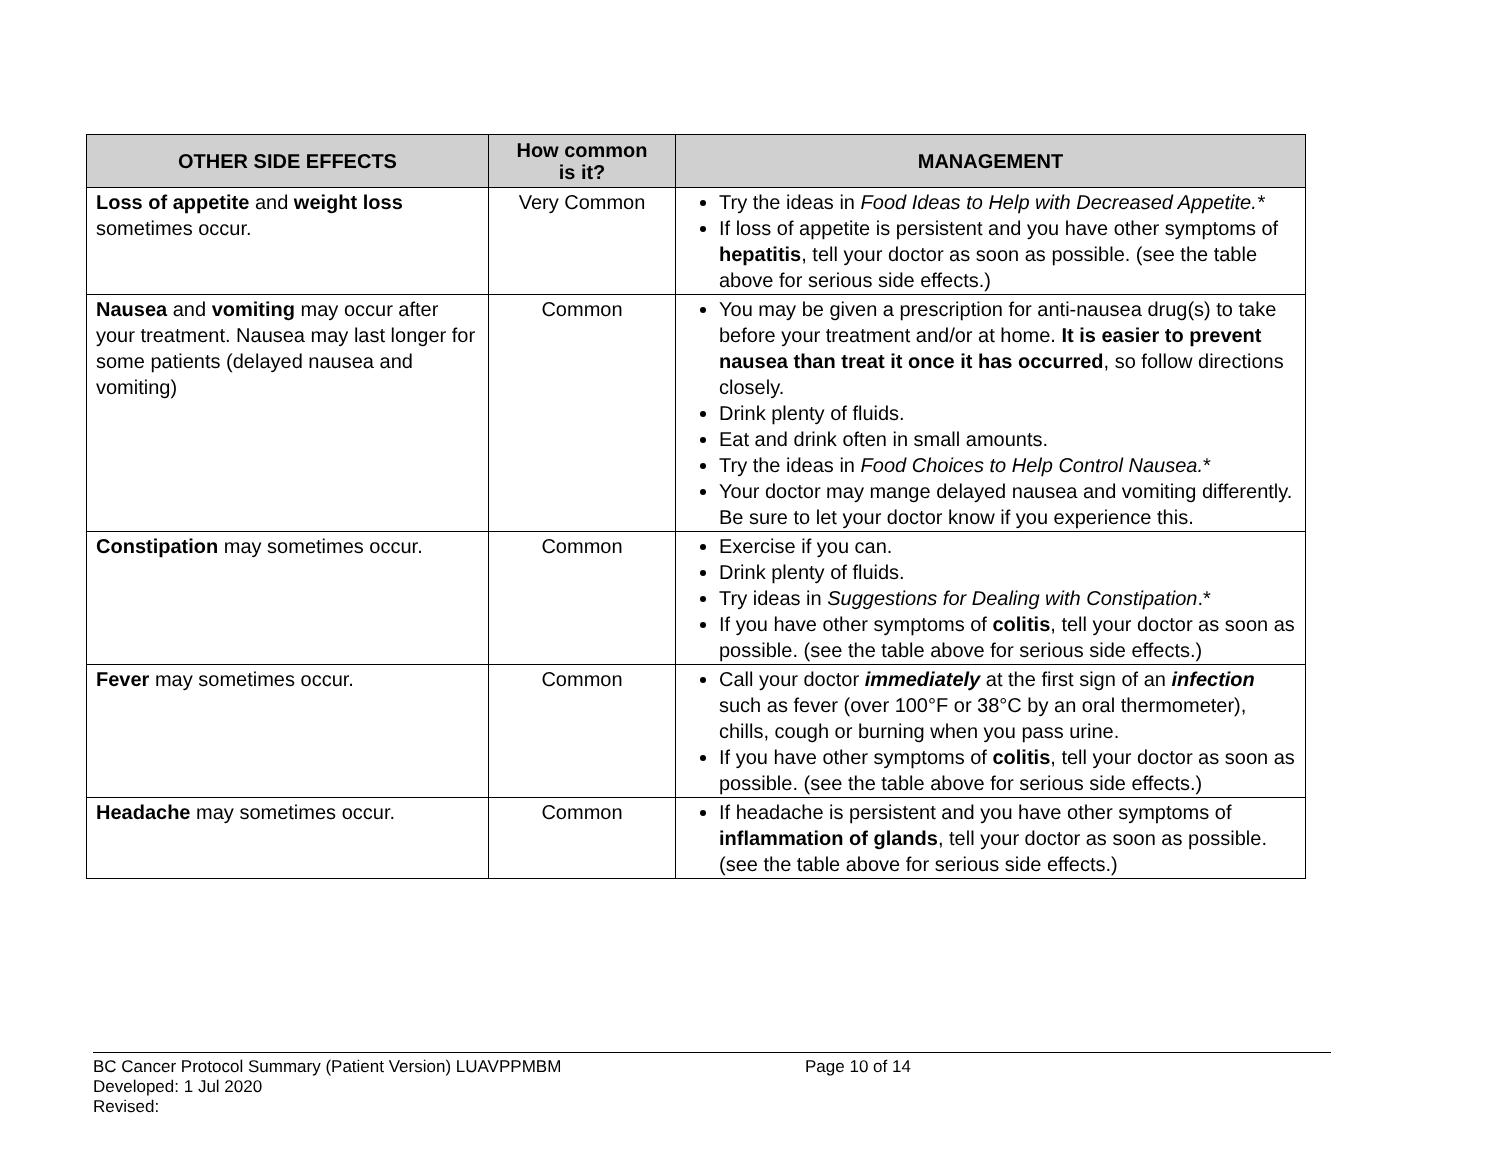| OTHER SIDE EFFECTS | How common is it? | MANAGEMENT |
| --- | --- | --- |
| Loss of appetite and weight loss sometimes occur. | Very Common | Try the ideas in Food Ideas to Help with Decreased Appetite.* If loss of appetite is persistent and you have other symptoms of hepatitis , tell your doctor as soon as possible. (see the table above for serious side effects.) |
| Nausea and vomiting may occur after your treatment. Nausea may last longer for some patients (delayed nausea and vomiting) | Common | You may be given a prescription for anti-nausea drug(s) to take before your treatment and/or at home. It is easier to prevent nausea than treat it once it has occurred , so follow directions closely. Drink plenty of fluids. Eat and drink often in small amounts. Try the ideas in Food Choices to Help Control Nausea. * Your doctor may mange delayed nausea and vomiting differently. Be sure to let your doctor know if you experience this. |
| Constipation may sometimes occur. | Common | Exercise if you can. Drink plenty of fluids. Try ideas in Suggestions for Dealing with Constipation .* If you have other symptoms of colitis , tell your doctor as soon as possible. (see the table above for serious side effects.) |
| Fever may sometimes occur. | Common | Call your doctor immediately at the first sign of an infection such as fever (over 100°F or 38°C by an oral thermometer), chills, cough or burning when you pass urine. If you have other symptoms of colitis , tell your doctor as soon as possible. (see the table above for serious side effects.) |
| Headache may sometimes occur. | Common | If headache is persistent and you have other symptoms of inflammation of glands , tell your doctor as soon as possible. (see the table above for serious side effects.) |
BC Cancer Protocol Summary (Patient Version) LUAVPPMBM Page 10 of 14
Developed: 1 Jul 2020
Revised: